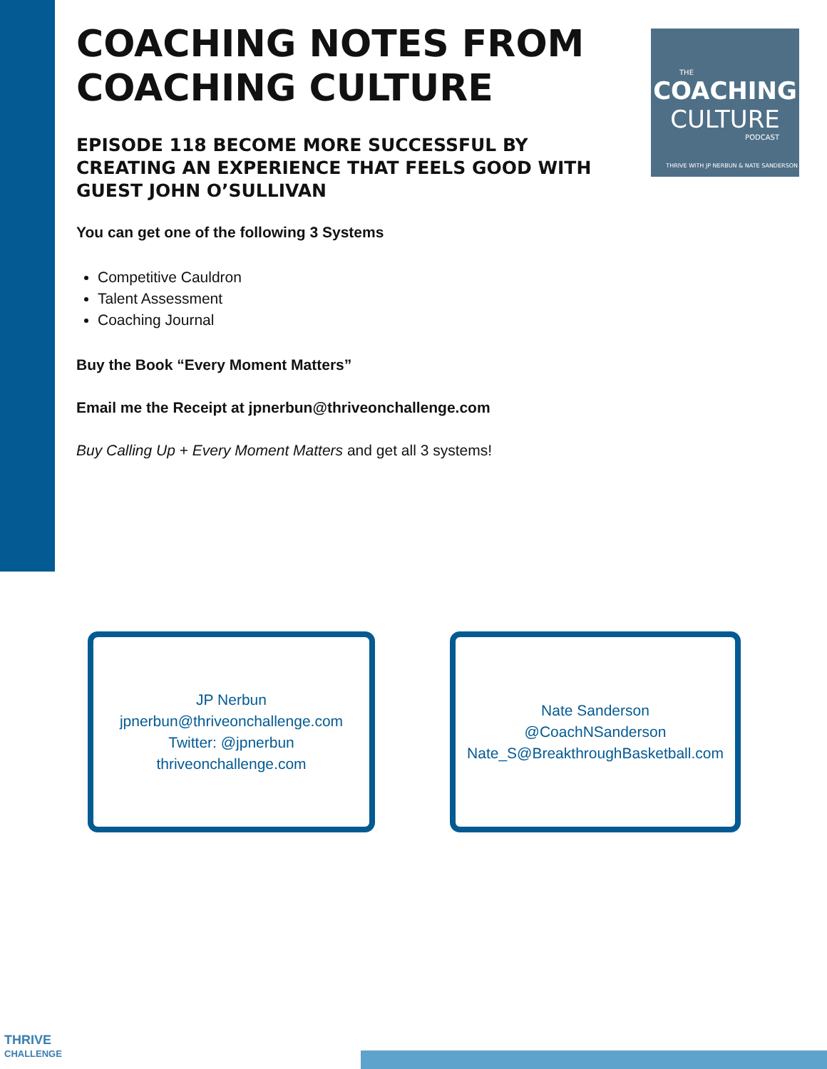COACHING NOTES FROM COACHING CULTURE
EPISODE 118 BECOME MORE SUCCESSFUL BY CREATING AN EXPERIENCE THAT FEELS GOOD WITH GUEST JOHN O’SULLIVAN
You can get one of the following 3 Systems
Competitive Cauldron
Talent Assessment
Coaching Journal
Buy the Book “Every Moment Matters”
Email me the Receipt at jpnerbun@thriveonchallenge.com
Buy Calling Up + Every Moment Matters and get all 3 systems!
THE
COACHING
CULTURE
PODCAST
THRIVE WITH JP NERBUN & NATE SANDERSON
JP Nerbun
jpnerbun@thriveonchallenge.com
Twitter: @jpnerbun
thriveonchallenge.com
Nate Sanderson
@CoachNSanderson
Nate_S@BreakthroughBasketball.com
THRIVE
CHALLENGE